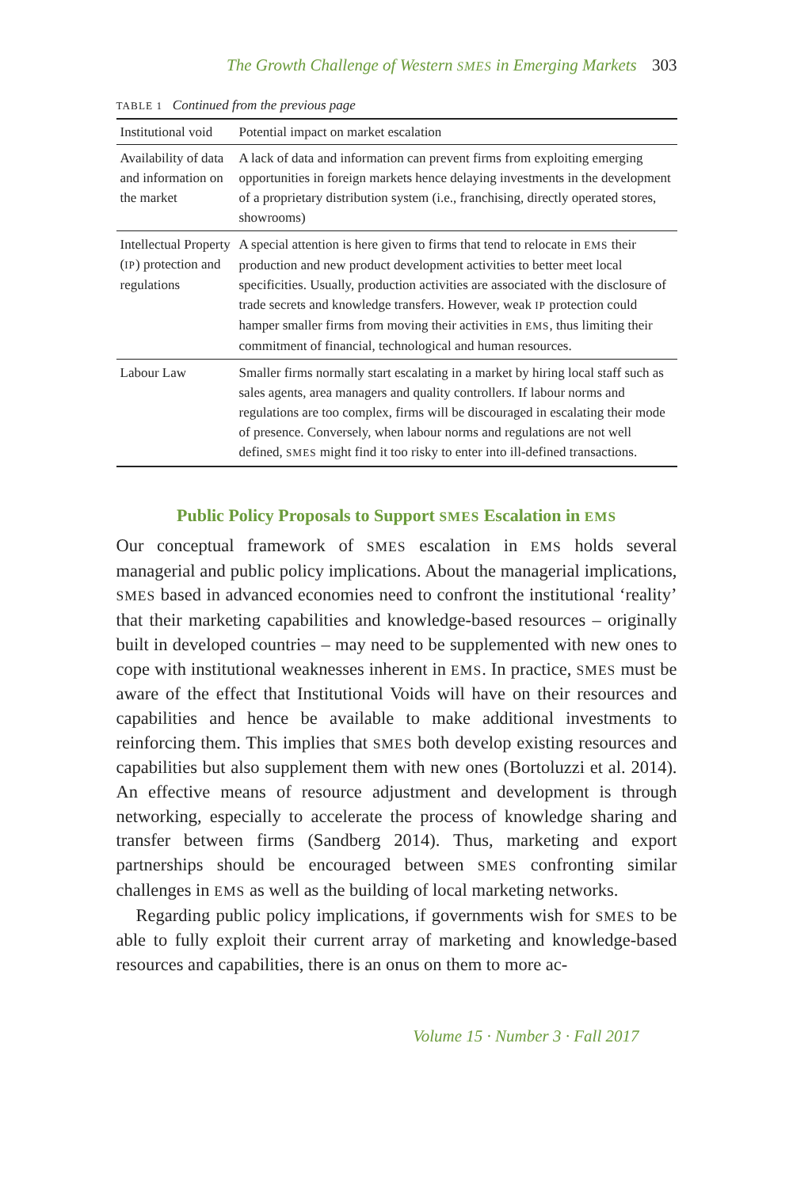The Growth Challenge of Western SMES in Emerging Markets 303
TABLE 1 Continued from the previous page
| Institutional void | Potential impact on market escalation |
| --- | --- |
| Availability of data and information on the market | A lack of data and information can prevent firms from exploiting emerging opportunities in foreign markets hence delaying investments in the development of a proprietary distribution system (i.e., franchising, directly operated stores, showrooms) |
| Intellectual Property ( IP ) protection and regulations | A special attention is here given to firms that tend to relocate in EMS their production and new product development activities to better meet local specificities. Usually, production activities are associated with the disclosure of trade secrets and knowledge transfers. However, weak IP protection could hamper smaller firms from moving their activities in EMS , thus limiting their commitment of financial, technological and human resources. |
| Labour Law | Smaller firms normally start escalating in a market by hiring local staff such as sales agents, area managers and quality controllers. If labour norms and regulations are too complex, firms will be discouraged in escalating their mode of presence. Conversely, when labour norms and regulations are not well defined, SMES might find it too risky to enter into ill-defined transactions. |
Public Policy Proposals to Support SMES Escalation in EMS
Our conceptual framework of SMES escalation in EMS holds several managerial and public policy implications. About the managerial implications, SMES based in advanced economies need to confront the institutional ‘reality’ that their marketing capabilities and knowledge-based resources – originally built in developed countries – may need to be supplemented with new ones to cope with institutional weaknesses inherent in EMS. In practice, SMES must be aware of the effect that Institutional Voids will have on their resources and capabilities and hence be available to make additional investments to reinforcing them. This implies that SMES both develop existing resources and capabilities but also supplement them with new ones (Bortoluzzi et al. 2014). An effective means of resource adjustment and development is through networking, especially to accelerate the process of knowledge sharing and transfer between firms (Sandberg 2014). Thus, marketing and export partnerships should be encouraged between SMES confronting similar challenges in EMS as well as the building of local marketing networks.
Regarding public policy implications, if governments wish for SMES to be able to fully exploit their current array of marketing and knowledge-based resources and capabilities, there is an onus on them to more ac-
Volume 15 · Number 3 · Fall 2017